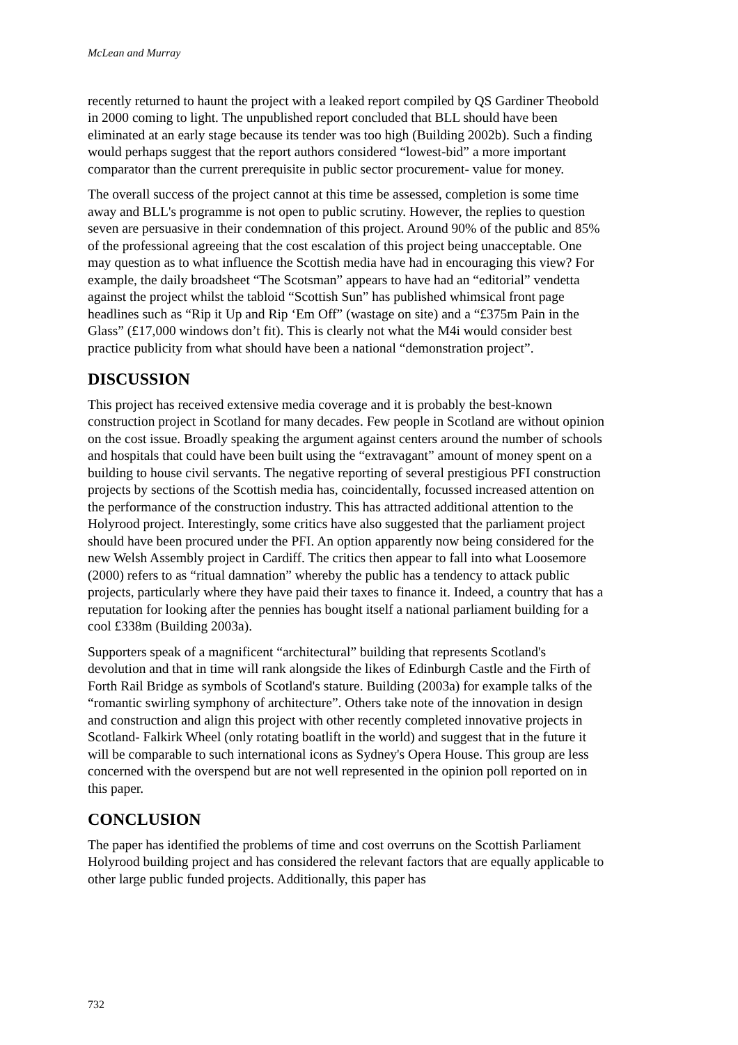McLean and Murray
recently returned to haunt the project with a leaked report compiled by QS Gardiner Theobold in 2000 coming to light. The unpublished report concluded that BLL should have been eliminated at an early stage because its tender was too high (Building 2002b). Such a finding would perhaps suggest that the report authors considered “lowest-bid” a more important comparator than the current prerequisite in public sector procurement- value for money.
The overall success of the project cannot at this time be assessed, completion is some time away and BLL's programme is not open to public scrutiny. However, the replies to question seven are persuasive in their condemnation of this project. Around 90% of the public and 85% of the professional agreeing that the cost escalation of this project being unacceptable. One may question as to what influence the Scottish media have had in encouraging this view? For example, the daily broadsheet “The Scotsman” appears to have had an “editorial” vendetta against the project whilst the tabloid “Scottish Sun” has published whimsical front page headlines such as “Rip it Up and Rip ‘Em Off” (wastage on site) and a “£375m Pain in the Glass” (£17,000 windows don’t fit). This is clearly not what the M4i would consider best practice publicity from what should have been a national “demonstration project”.
DISCUSSION
This project has received extensive media coverage and it is probably the best-known construction project in Scotland for many decades. Few people in Scotland are without opinion on the cost issue. Broadly speaking the argument against centers around the number of schools and hospitals that could have been built using the “extravagant” amount of money spent on a building to house civil servants. The negative reporting of several prestigious PFI construction projects by sections of the Scottish media has, coincidentally, focussed increased attention on the performance of the construction industry. This has attracted additional attention to the Holyrood project. Interestingly, some critics have also suggested that the parliament project should have been procured under the PFI. An option apparently now being considered for the new Welsh Assembly project in Cardiff. The critics then appear to fall into what Loosemore (2000) refers to as “ritual damnation” whereby the public has a tendency to attack public projects, particularly where they have paid their taxes to finance it. Indeed, a country that has a reputation for looking after the pennies has bought itself a national parliament building for a cool £338m (Building 2003a).
Supporters speak of a magnificent “architectural” building that represents Scotland's devolution and that in time will rank alongside the likes of Edinburgh Castle and the Firth of Forth Rail Bridge as symbols of Scotland's stature. Building (2003a) for example talks of the “romantic swirling symphony of architecture”. Others take note of the innovation in design and construction and align this project with other recently completed innovative projects in Scotland- Falkirk Wheel (only rotating boatlift in the world) and suggest that in the future it will be comparable to such international icons as Sydney's Opera House. This group are less concerned with the overspend but are not well represented in the opinion poll reported on in this paper.
CONCLUSION
The paper has identified the problems of time and cost overruns on the Scottish Parliament Holyrood building project and has considered the relevant factors that are equally applicable to other large public funded projects. Additionally, this paper has
732